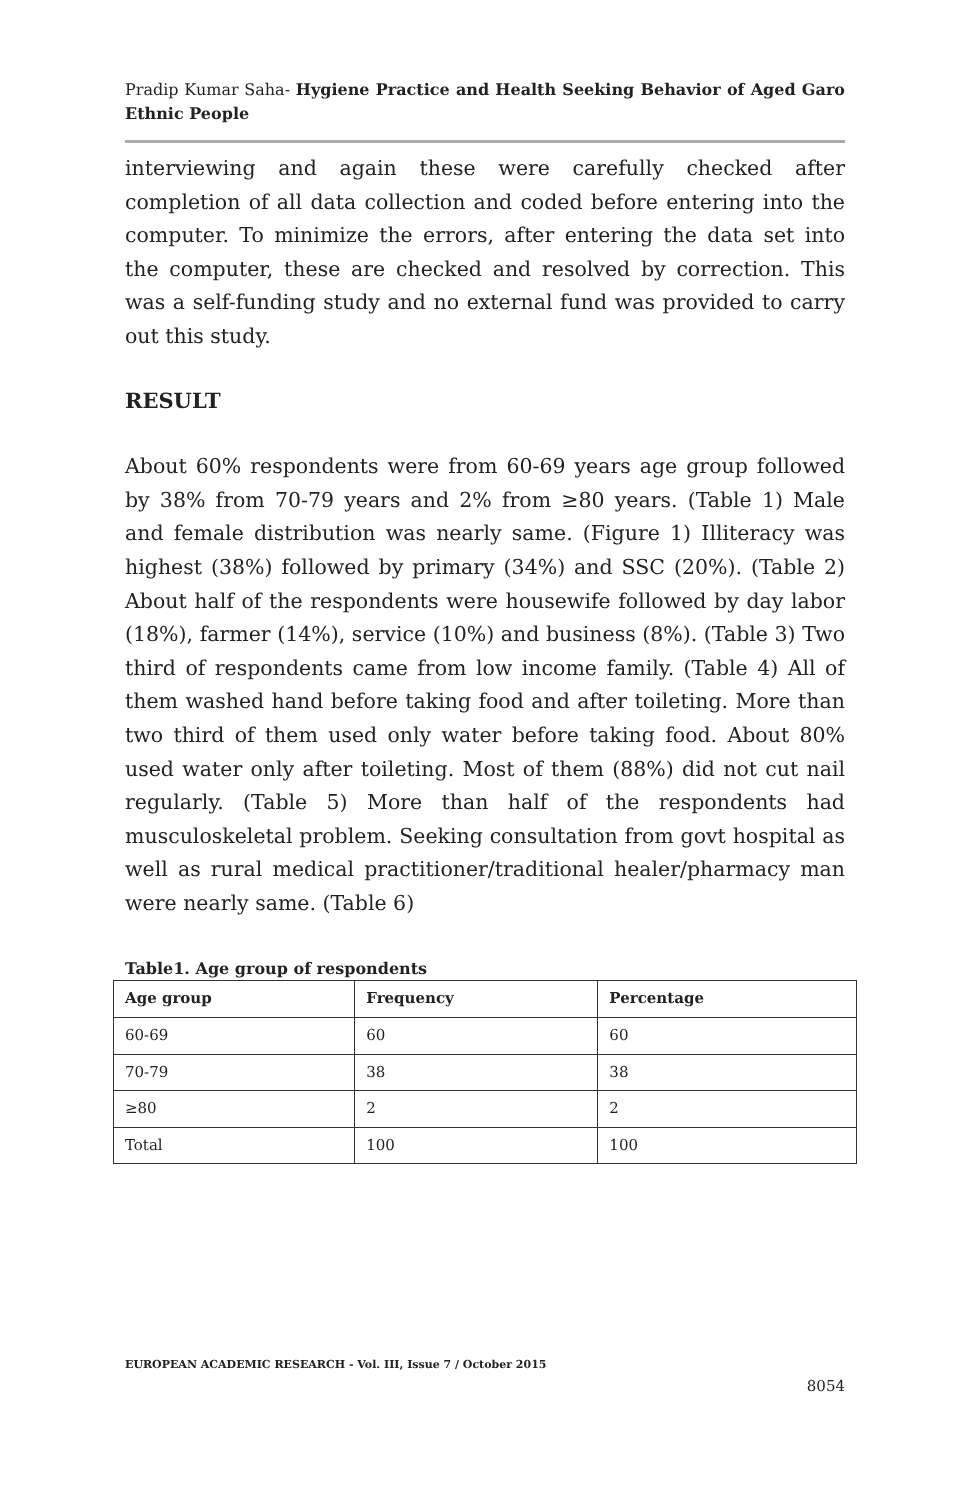Pradip Kumar Saha- Hygiene Practice and Health Seeking Behavior of Aged Garo Ethnic People
interviewing and again these were carefully checked after completion of all data collection and coded before entering into the computer. To minimize the errors, after entering the data set into the computer, these are checked and resolved by correction. This was a self-funding study and no external fund was provided to carry out this study.
RESULT
About 60% respondents were from 60-69 years age group followed by 38% from 70-79 years and 2% from ≥80 years. (Table 1) Male and female distribution was nearly same. (Figure 1) Illiteracy was highest (38%) followed by primary (34%) and SSC (20%). (Table 2) About half of the respondents were housewife followed by day labor (18%), farmer (14%), service (10%) and business (8%). (Table 3) Two third of respondents came from low income family. (Table 4) All of them washed hand before taking food and after toileting. More than two third of them used only water before taking food. About 80% used water only after toileting. Most of them (88%) did not cut nail regularly. (Table 5) More than half of the respondents had musculoskeletal problem. Seeking consultation from govt hospital as well as rural medical practitioner/traditional healer/pharmacy man were nearly same. (Table 6)
Table1. Age group of respondents
| Age group | Frequency | Percentage |
| --- | --- | --- |
| 60-69 | 60 | 60 |
| 70-79 | 38 | 38 |
| ≥80 | 2 | 2 |
| Total | 100 | 100 |
EUROPEAN ACADEMIC RESEARCH - Vol. III, Issue 7 / October 2015
8054